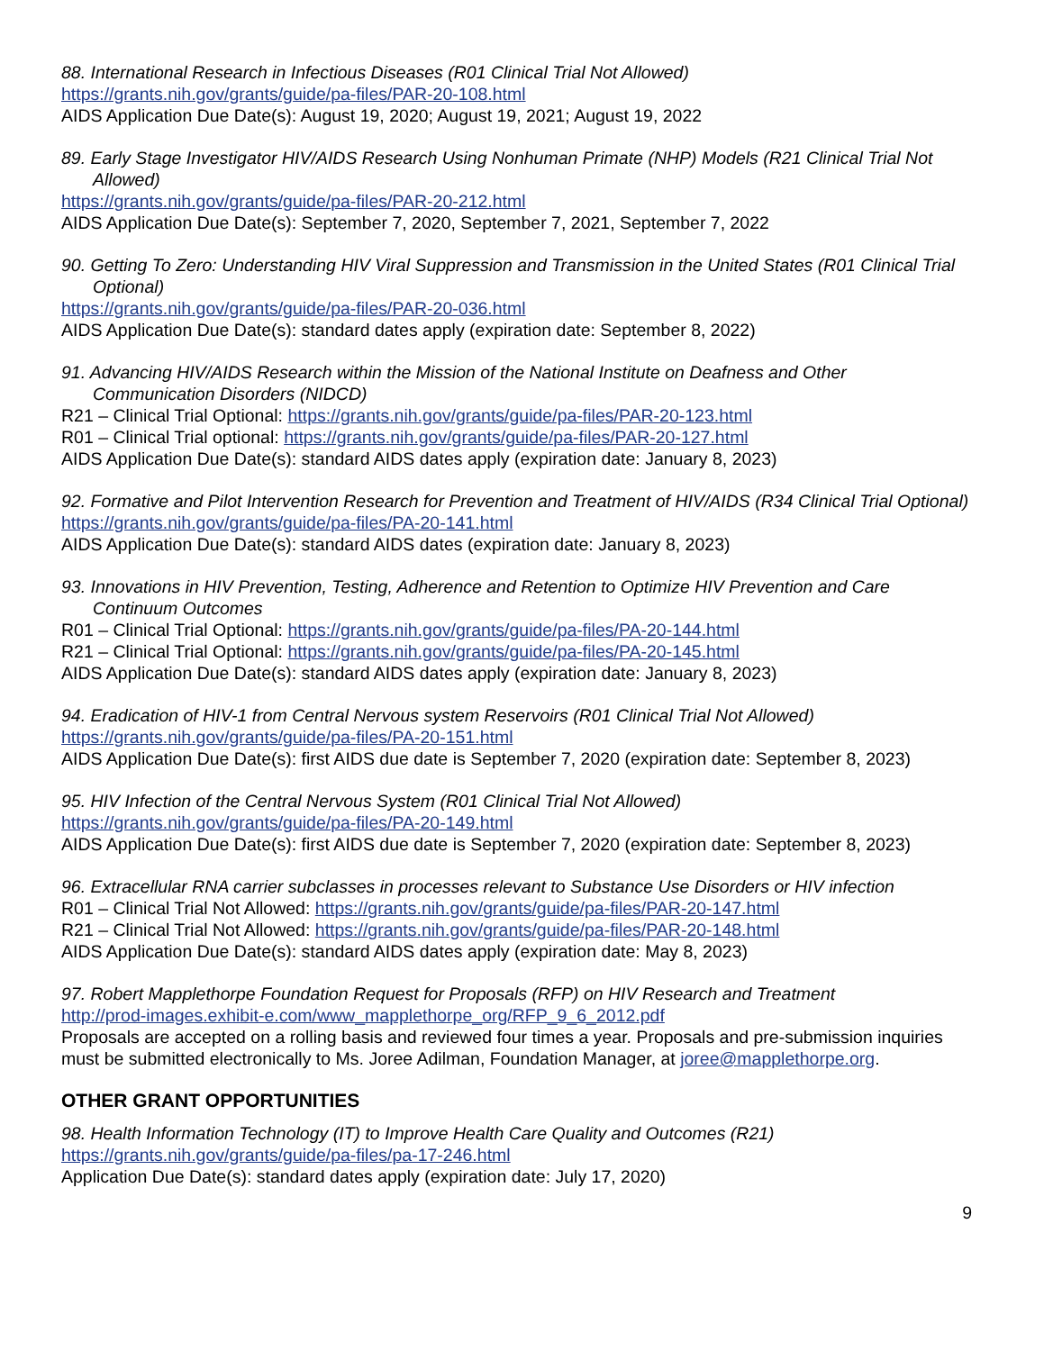88. International Research in Infectious Diseases (R01 Clinical Trial Not Allowed)
https://grants.nih.gov/grants/guide/pa-files/PAR-20-108.html
AIDS Application Due Date(s): August 19, 2020; August 19, 2021; August 19, 2022
89. Early Stage Investigator HIV/AIDS Research Using Nonhuman Primate (NHP) Models (R21 Clinical Trial Not Allowed)
https://grants.nih.gov/grants/guide/pa-files/PAR-20-212.html
AIDS Application Due Date(s): September 7, 2020, September 7, 2021, September 7, 2022
90. Getting To Zero: Understanding HIV Viral Suppression and Transmission in the United States (R01 Clinical Trial Optional)
https://grants.nih.gov/grants/guide/pa-files/PAR-20-036.html
AIDS Application Due Date(s): standard dates apply (expiration date: September 8, 2022)
91. Advancing HIV/AIDS Research within the Mission of the National Institute on Deafness and Other Communication Disorders (NIDCD)
R21 – Clinical Trial Optional: https://grants.nih.gov/grants/guide/pa-files/PAR-20-123.html
R01 – Clinical Trial optional: https://grants.nih.gov/grants/guide/pa-files/PAR-20-127.html
AIDS Application Due Date(s): standard AIDS dates apply (expiration date: January 8, 2023)
92. Formative and Pilot Intervention Research for Prevention and Treatment of HIV/AIDS (R34 Clinical Trial Optional)
https://grants.nih.gov/grants/guide/pa-files/PA-20-141.html
AIDS Application Due Date(s): standard AIDS dates (expiration date: January 8, 2023)
93. Innovations in HIV Prevention, Testing, Adherence and Retention to Optimize HIV Prevention and Care Continuum Outcomes
R01 – Clinical Trial Optional: https://grants.nih.gov/grants/guide/pa-files/PA-20-144.html
R21 – Clinical Trial Optional: https://grants.nih.gov/grants/guide/pa-files/PA-20-145.html
AIDS Application Due Date(s): standard AIDS dates apply (expiration date: January 8, 2023)
94. Eradication of HIV-1 from Central Nervous system Reservoirs (R01 Clinical Trial Not Allowed)
https://grants.nih.gov/grants/guide/pa-files/PA-20-151.html
AIDS Application Due Date(s): first AIDS due date is September 7, 2020 (expiration date: September 8, 2023)
95. HIV Infection of the Central Nervous System (R01 Clinical Trial Not Allowed)
https://grants.nih.gov/grants/guide/pa-files/PA-20-149.html
AIDS Application Due Date(s): first AIDS due date is September 7, 2020 (expiration date: September 8, 2023)
96. Extracellular RNA carrier subclasses in processes relevant to Substance Use Disorders or HIV infection
R01 – Clinical Trial Not Allowed: https://grants.nih.gov/grants/guide/pa-files/PAR-20-147.html
R21 – Clinical Trial Not Allowed: https://grants.nih.gov/grants/guide/pa-files/PAR-20-148.html
AIDS Application Due Date(s): standard AIDS dates apply (expiration date: May 8, 2023)
97. Robert Mapplethorpe Foundation Request for Proposals (RFP) on HIV Research and Treatment
http://prod-images.exhibit-e.com/www_mapplethorpe_org/RFP_9_6_2012.pdf
Proposals are accepted on a rolling basis and reviewed four times a year. Proposals and pre-submission inquiries must be submitted electronically to Ms. Joree Adilman, Foundation Manager, at joree@mapplethorpe.org.
OTHER GRANT OPPORTUNITIES
98. Health Information Technology (IT) to Improve Health Care Quality and Outcomes (R21)
https://grants.nih.gov/grants/guide/pa-files/pa-17-246.html
Application Due Date(s): standard dates apply (expiration date: July 17, 2020)
9